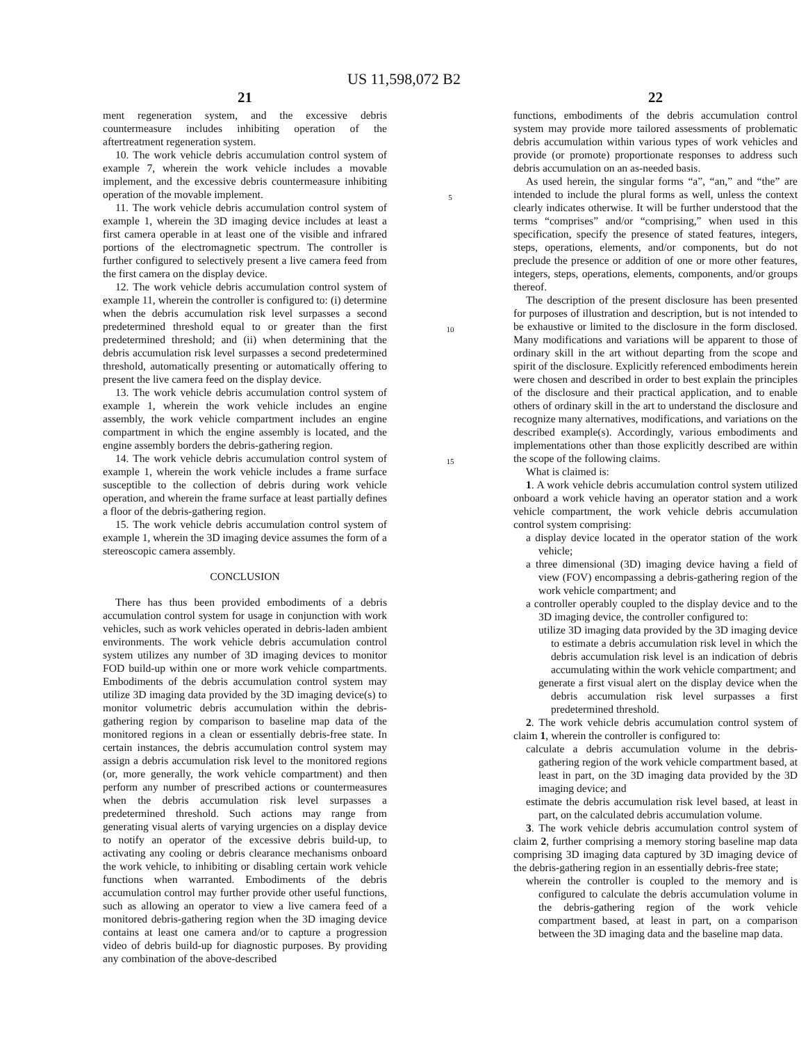US 11,598,072 B2
21
ment regeneration system, and the excessive debris countermeasure includes inhibiting operation of the aftertreatment regeneration system.
10. The work vehicle debris accumulation control system of example 7, wherein the work vehicle includes a movable implement, and the excessive debris countermeasure inhibiting operation of the movable implement.
11. The work vehicle debris accumulation control system of example 1, wherein the 3D imaging device includes at least a first camera operable in at least one of the visible and infrared portions of the electromagnetic spectrum. The controller is further configured to selectively present a live camera feed from the first camera on the display device.
12. The work vehicle debris accumulation control system of example 11, wherein the controller is configured to: (i) determine when the debris accumulation risk level surpasses a second predetermined threshold equal to or greater than the first predetermined threshold; and (ii) when determining that the debris accumulation risk level surpasses a second predetermined threshold, automatically presenting or automatically offering to present the live camera feed on the display device.
13. The work vehicle debris accumulation control system of example 1, wherein the work vehicle includes an engine assembly, the work vehicle compartment includes an engine compartment in which the engine assembly is located, and the engine assembly borders the debris-gathering region.
14. The work vehicle debris accumulation control system of example 1, wherein the work vehicle includes a frame surface susceptible to the collection of debris during work vehicle operation, and wherein the frame surface at least partially defines a floor of the debris-gathering region.
15. The work vehicle debris accumulation control system of example 1, wherein the 3D imaging device assumes the form of a stereoscopic camera assembly.
CONCLUSION
There has thus been provided embodiments of a debris accumulation control system for usage in conjunction with work vehicles, such as work vehicles operated in debris-laden ambient environments. The work vehicle debris accumulation control system utilizes any number of 3D imaging devices to monitor FOD build-up within one or more work vehicle compartments. Embodiments of the debris accumulation control system may utilize 3D imaging data provided by the 3D imaging device(s) to monitor volumetric debris accumulation within the debris-gathering region by comparison to baseline map data of the monitored regions in a clean or essentially debris-free state. In certain instances, the debris accumulation control system may assign a debris accumulation risk level to the monitored regions (or, more generally, the work vehicle compartment) and then perform any number of prescribed actions or countermeasures when the debris accumulation risk level surpasses a predetermined threshold. Such actions may range from generating visual alerts of varying urgencies on a display device to notify an operator of the excessive debris build-up, to activating any cooling or debris clearance mechanisms onboard the work vehicle, to inhibiting or disabling certain work vehicle functions when warranted. Embodiments of the debris accumulation control may further provide other useful functions, such as allowing an operator to view a live camera feed of a monitored debris-gathering region when the 3D imaging device contains at least one camera and/or to capture a progression video of debris build-up for diagnostic purposes. By providing any combination of the above-described
5
10
15
22
functions, embodiments of the debris accumulation control system may provide more tailored assessments of problematic debris accumulation within various types of work vehicles and provide (or promote) proportionate responses to address such debris accumulation on an as-needed basis.
As used herein, the singular forms “a”, “an,” and “the” are intended to include the plural forms as well, unless the context clearly indicates otherwise. It will be further understood that the terms “comprises” and/or “comprising,” when used in this specification, specify the presence of stated features, integers, steps, operations, elements, and/or components, but do not preclude the presence or addition of one or more other features, integers, steps, operations, elements, components, and/or groups thereof.
The description of the present disclosure has been presented for purposes of illustration and description, but is not intended to be exhaustive or limited to the disclosure in the form disclosed. Many modifications and variations will be apparent to those of ordinary skill in the art without departing from the scope and spirit of the disclosure. Explicitly referenced embodiments herein were chosen and described in order to best explain the principles of the disclosure and their practical application, and to enable others of ordinary skill in the art to understand the disclosure and recognize many alternatives, modifications, and variations on the described example(s). Accordingly, various embodiments and implementations other than those explicitly described are within the scope of the following claims.
What is claimed is:
1. A work vehicle debris accumulation control system utilized onboard a work vehicle having an operator station and a work vehicle compartment, the work vehicle debris accumulation control system comprising:
a display device located in the operator station of the work vehicle;
a three dimensional (3D) imaging device having a field of view (FOV) encompassing a debris-gathering region of the work vehicle compartment; and
a controller operably coupled to the display device and to the 3D imaging device, the controller configured to:
utilize 3D imaging data provided by the 3D imaging device to estimate a debris accumulation risk level in which the debris accumulation risk level is an indication of debris accumulating within the work vehicle compartment; and
generate a first visual alert on the display device when the debris accumulation risk level surpasses a first predetermined threshold.
2. The work vehicle debris accumulation control system of claim 1, wherein the controller is configured to:
calculate a debris accumulation volume in the debris-gathering region of the work vehicle compartment based, at least in part, on the 3D imaging data provided by the 3D imaging device; and
estimate the debris accumulation risk level based, at least in part, on the calculated debris accumulation volume.
3. The work vehicle debris accumulation control system of claim 2, further comprising a memory storing baseline map data comprising 3D imaging data captured by 3D imaging device of the debris-gathering region in an essentially debris-free state;
wherein the controller is coupled to the memory and is configured to calculate the debris accumulation volume in the debris-gathering region of the work vehicle compartment based, at least in part, on a comparison between the 3D imaging data and the baseline map data.